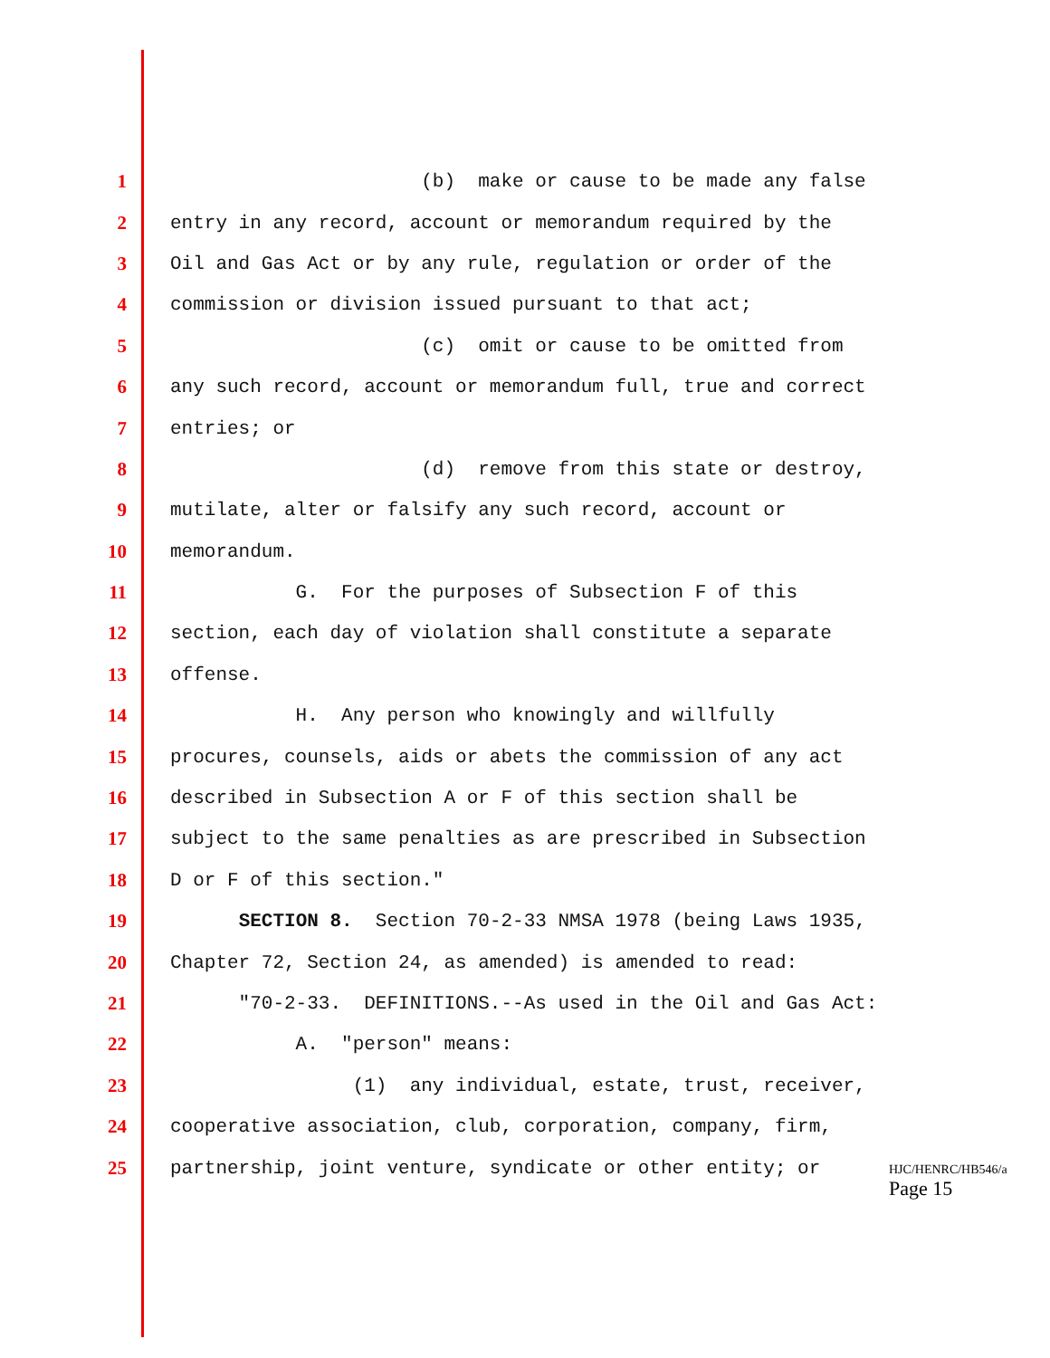1 (b) make or cause to be made any false
2 entry in any record, account or memorandum required by the
3 Oil and Gas Act or by any rule, regulation or order of the
4 commission or division issued pursuant to that act;
5 (c) omit or cause to be omitted from
6 any such record, account or memorandum full, true and correct
7 entries; or
8 (d) remove from this state or destroy,
9 mutilate, alter or falsify any such record, account or
10 memorandum.
11 G. For the purposes of Subsection F of this
12 section, each day of violation shall constitute a separate
13 offense.
14 H. Any person who knowingly and willfully
15 procures, counsels, aids or abets the commission of any act
16 described in Subsection A or F of this section shall be
17 subject to the same penalties as are prescribed in Subsection
18 D or F of this section."
19 SECTION 8. Section 70-2-33 NMSA 1978 (being Laws 1935,
20 Chapter 72, Section 24, as amended) is amended to read:
21 "70-2-33. DEFINITIONS.--As used in the Oil and Gas Act:
22 A. "person" means:
23 (1) any individual, estate, trust, receiver,
24 cooperative association, club, corporation, company, firm,
25 partnership, joint venture, syndicate or other entity; or
HJC/HENRC/HB546/a
Page 15